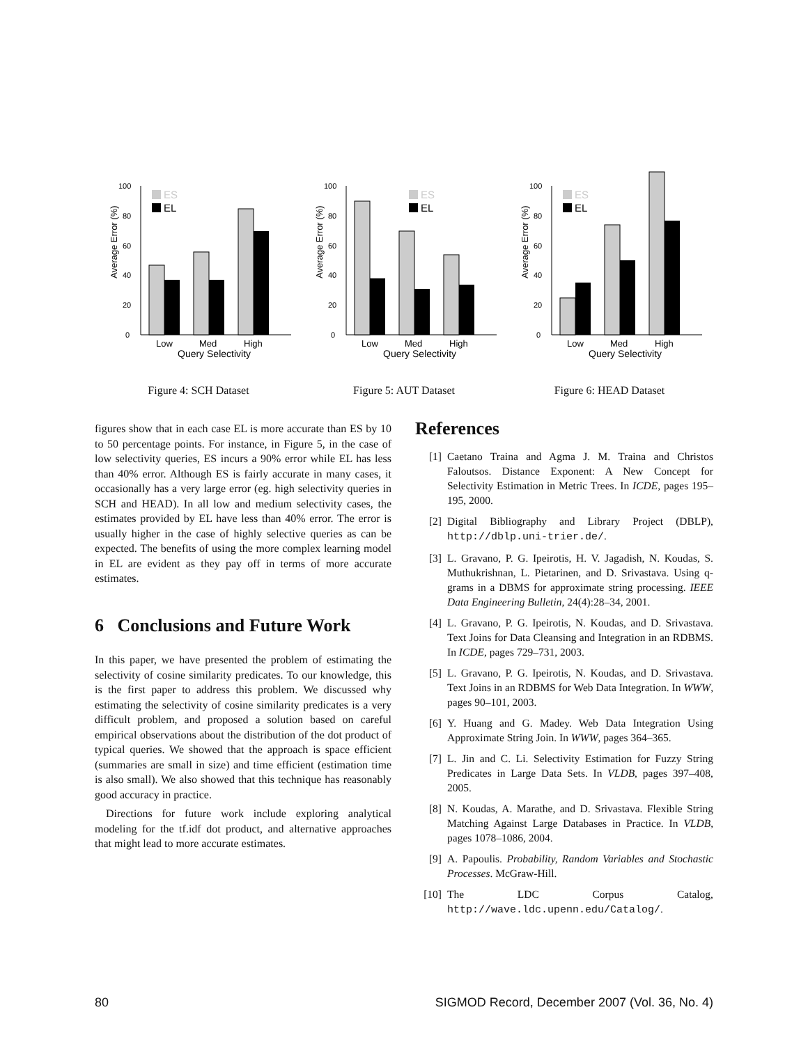Average Error (%)
0
20
40
60
80
100
Low
Med
High
Query Selectivity
ES
EL
Figure 4: SCH Dataset
Average Error (%)
0
20
40
60
80
100
Low
Med
High
Query Selectivity
ES
EL
Figure 5: AUT Dataset
Average Error (%)
0
20
40
60
80
100
Low
Med
High
Query Selectivity
ES
EL
Figure 6: HEAD Dataset
figures show that in each case EL is more accurate than ES by 10 to 50 percentage points. For instance, in Figure 5, in the case of low selectivity queries, ES incurs a 90% error while EL has less than 40% error. Although ES is fairly accurate in many cases, it occasionally has a very large error (eg. high selectivity queries in SCH and HEAD). In all low and medium selectivity cases, the estimates provided by EL have less than 40% error. The error is usually higher in the case of highly selective queries as can be expected. The benefits of using the more complex learning model in EL are evident as they pay off in terms of more accurate estimates.
6 Conclusions and Future Work
In this paper, we have presented the problem of estimating the selectivity of cosine similarity predicates. To our knowledge, this is the first paper to address this problem. We discussed why estimating the selectivity of cosine similarity predicates is a very difficult problem, and proposed a solution based on careful empirical observations about the distribution of the dot product of typical queries. We showed that the approach is space efficient (summaries are small in size) and time efficient (estimation time is also small). We also showed that this technique has reasonably good accuracy in practice.
Directions for future work include exploring analytical modeling for the tf.idf dot product, and alternative approaches that might lead to more accurate estimates.
References
[1] Caetano Traina and Agma J. M. Traina and Christos Faloutsos. Distance Exponent: A New Concept for Selectivity Estimation in Metric Trees. In ICDE, pages 195–195, 2000.
[2] Digital Bibliography and Library Project (DBLP), http://dblp.uni-trier.de/.
[3] L. Gravano, P. G. Ipeirotis, H. V. Jagadish, N. Koudas, S. Muthukrishnan, L. Pietarinen, and D. Srivastava. Using q-grams in a DBMS for approximate string processing. IEEE Data Engineering Bulletin, 24(4):28–34, 2001.
[4] L. Gravano, P. G. Ipeirotis, N. Koudas, and D. Srivastava. Text Joins for Data Cleansing and Integration in an RDBMS. In ICDE, pages 729–731, 2003.
[5] L. Gravano, P. G. Ipeirotis, N. Koudas, and D. Srivastava. Text Joins in an RDBMS for Web Data Integration. In WWW, pages 90–101, 2003.
[6] Y. Huang and G. Madey. Web Data Integration Using Approximate String Join. In WWW, pages 364–365.
[7] L. Jin and C. Li. Selectivity Estimation for Fuzzy String Predicates in Large Data Sets. In VLDB, pages 397–408, 2005.
[8] N. Koudas, A. Marathe, and D. Srivastava. Flexible String Matching Against Large Databases in Practice. In VLDB, pages 1078–1086, 2004.
[9] A. Papoulis. Probability, Random Variables and Stochastic Processes. McGraw-Hill.
[10] The LDC Corpus Catalog, http://wave.ldc.upenn.edu/Catalog/.
80 SIGMOD Record, December 2007 (Vol. 36, No. 4)